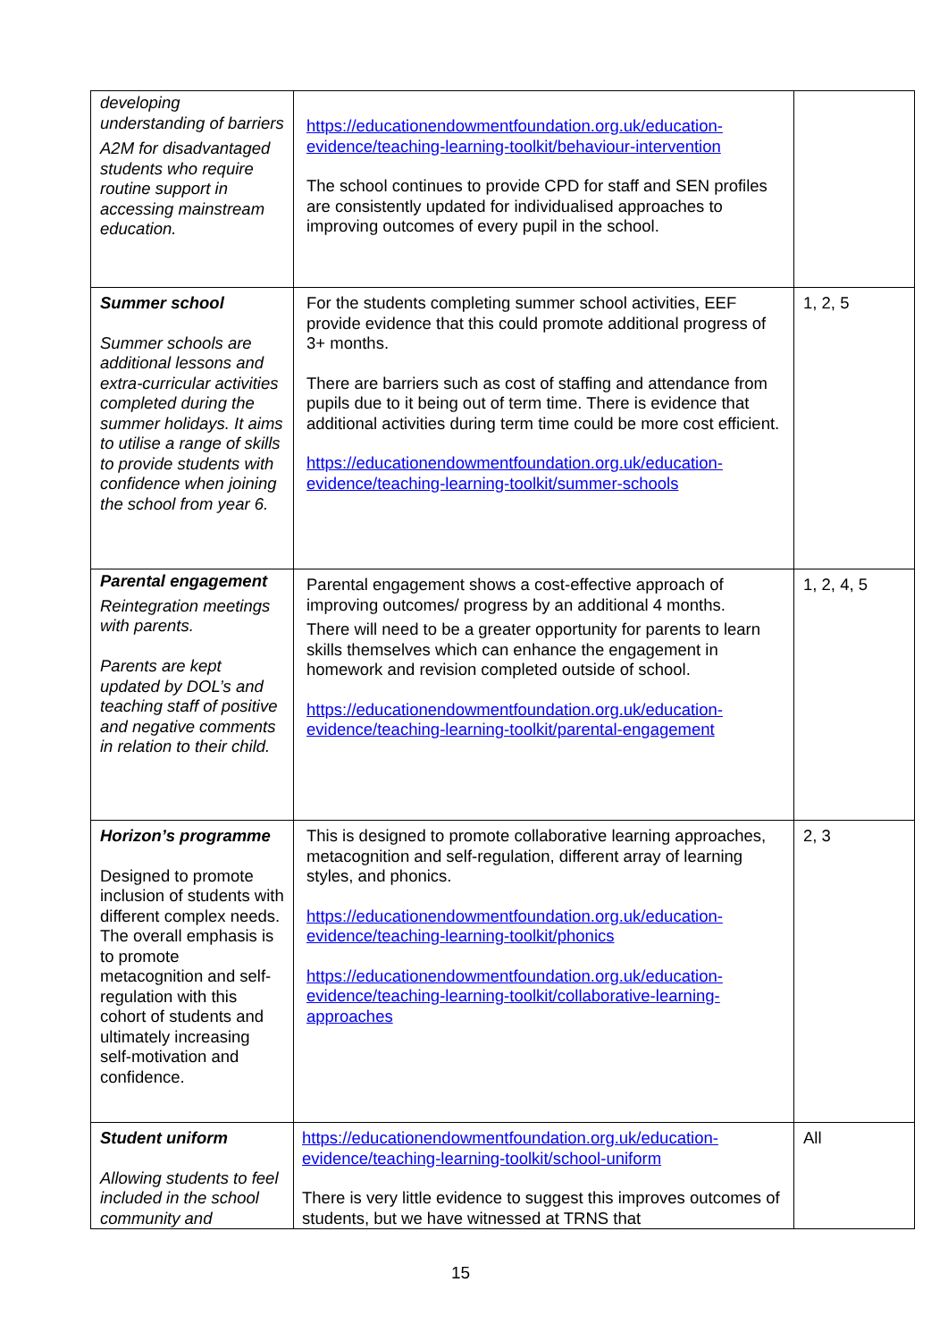| developing understanding of barriers A2M for disadvantaged students who require routine support in accessing mainstream education. | https://educationendowmentfoundation.org.uk/education-evidence/teaching-learning-toolkit/behaviour-intervention The school continues to provide CPD for staff and SEN profiles are consistently updated for individualised approaches to improving outcomes of every pupil in the school. | |
| Summer school Summer schools are additional lessons and extra-curricular activities completed during the summer holidays. It aims to utilise a range of skills to provide students with confidence when joining the school from year 6. | For the students completing summer school activities, EEF provide evidence that this could promote additional progress of 3+ months. There are barriers such as cost of staffing and attendance from pupils due to it being out of term time. There is evidence that additional activities during term time could be more cost efficient. https://educationendowmentfoundation.org.uk/education-evidence/teaching-learning-toolkit/summer-schools | 1, 2, 5 |
| Parental engagement Reintegration meetings with parents. Parents are kept updated by DOL’s and teaching staff of positive and negative comments in relation to their child. | Parental engagement shows a cost-effective approach of improving outcomes/ progress by an additional 4 months. There will need to be a greater opportunity for parents to learn skills themselves which can enhance the engagement in homework and revision completed outside of school. https://educationendowmentfoundation.org.uk/education-evidence/teaching-learning-toolkit/parental-engagement | 1, 2, 4, 5 |
| Horizon’s programme Designed to promote inclusion of students with different complex needs. The overall emphasis is to promote metacognition and self-regulation with this cohort of students and ultimately increasing self-motivation and confidence. | This is designed to promote collaborative learning approaches, metacognition and self-regulation, different array of learning styles, and phonics. https://educationendowmentfoundation.org.uk/education-evidence/teaching-learning-toolkit/phonics https://educationendowmentfoundation.org.uk/education-evidence/teaching-learning-toolkit/collaborative-learning-approaches | 2, 3 |
| Student uniform Allowing students to feel included in the school community and | https://educationendowmentfoundation.org.uk/education-evidence/teaching-learning-toolkit/school-uniform There is very little evidence to suggest this improves outcomes of students, but we have witnessed at TRNS that | All |
15